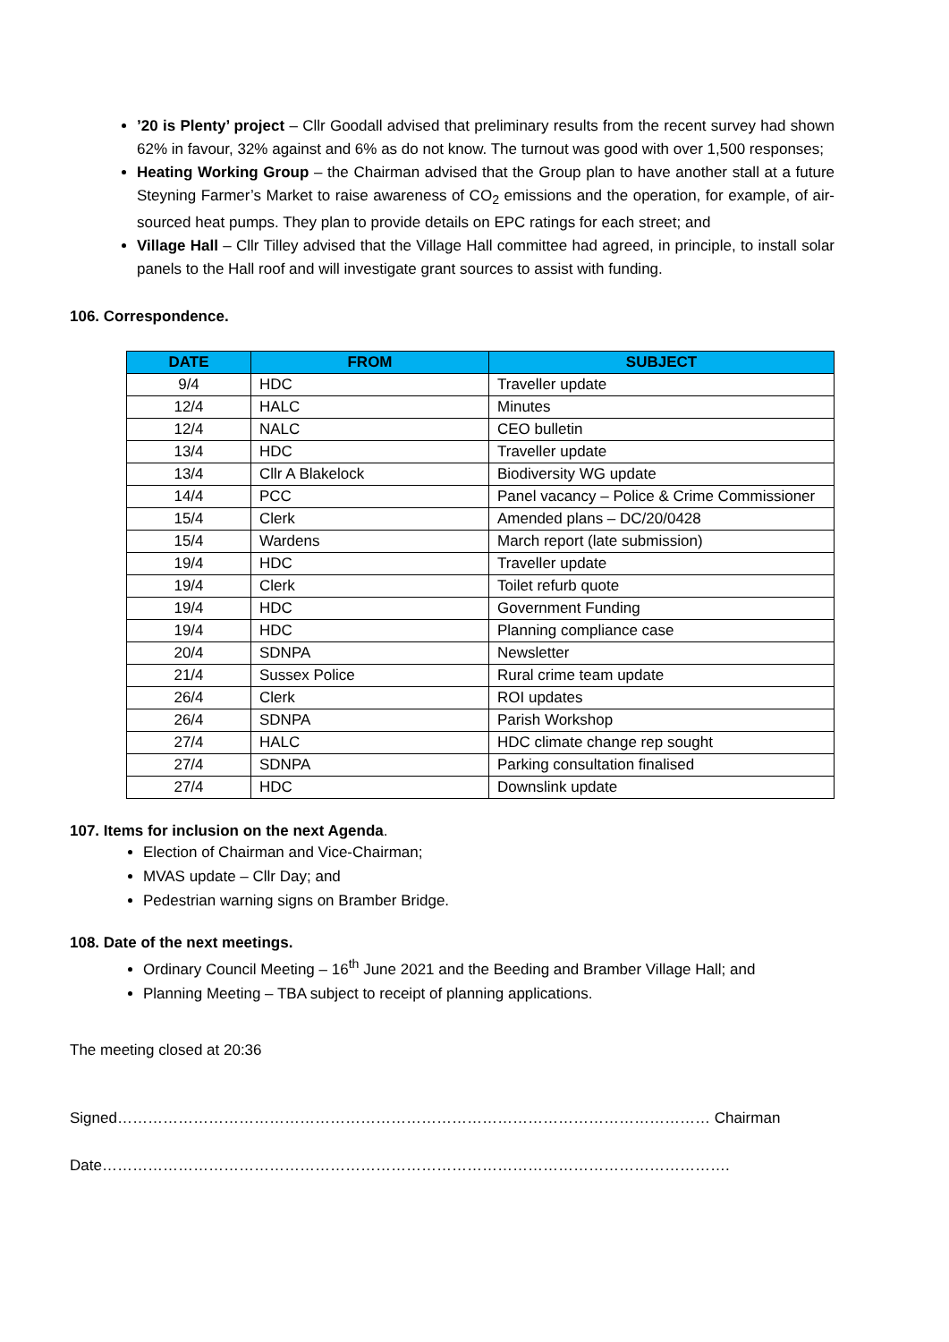’20 is Plenty’ project – Cllr Goodall advised that preliminary results from the recent survey had shown 62% in favour, 32% against and 6% as do not know. The turnout was good with over 1,500 responses;
Heating Working Group – the Chairman advised that the Group plan to have another stall at a future Steyning Farmer’s Market to raise awareness of CO<sub>2</sub> emissions and the operation, for example, of air-sourced heat pumps. They plan to provide details on EPC ratings for each street; and
Village Hall – Cllr Tilley advised that the Village Hall committee had agreed, in principle, to install solar panels to the Hall roof and will investigate grant sources to assist with funding.
106. Correspondence.
| DATE | FROM | SUBJECT |
| --- | --- | --- |
| 9/4 | HDC | Traveller update |
| 12/4 | HALC | Minutes |
| 12/4 | NALC | CEO bulletin |
| 13/4 | HDC | Traveller update |
| 13/4 | Cllr A Blakelock | Biodiversity WG update |
| 14/4 | PCC | Panel vacancy – Police & Crime Commissioner |
| 15/4 | Clerk | Amended plans – DC/20/0428 |
| 15/4 | Wardens | March report (late submission) |
| 19/4 | HDC | Traveller update |
| 19/4 | Clerk | Toilet refurb quote |
| 19/4 | HDC | Government Funding |
| 19/4 | HDC | Planning compliance case |
| 20/4 | SDNPA | Newsletter |
| 21/4 | Sussex Police | Rural crime team update |
| 26/4 | Clerk | ROI updates |
| 26/4 | SDNPA | Parish Workshop |
| 27/4 | HALC | HDC climate change rep sought |
| 27/4 | SDNPA | Parking consultation finalised |
| 27/4 | HDC | Downslink update |
107. Items for inclusion on the next Agenda.
Election of Chairman and Vice-Chairman;
MVAS update – Cllr Day; and
Pedestrian warning signs on Bramber Bridge.
108. Date of the next meetings.
Ordinary Council Meeting – 16<sup>th</sup> June 2021 and the Beeding and Bramber Village Hall; and
Planning Meeting – TBA subject to receipt of planning applications.
The meeting closed at 20:36
Signed……………………………………………………………………………………………………… Chairman
Date…………………………………………………………………………………………………………….